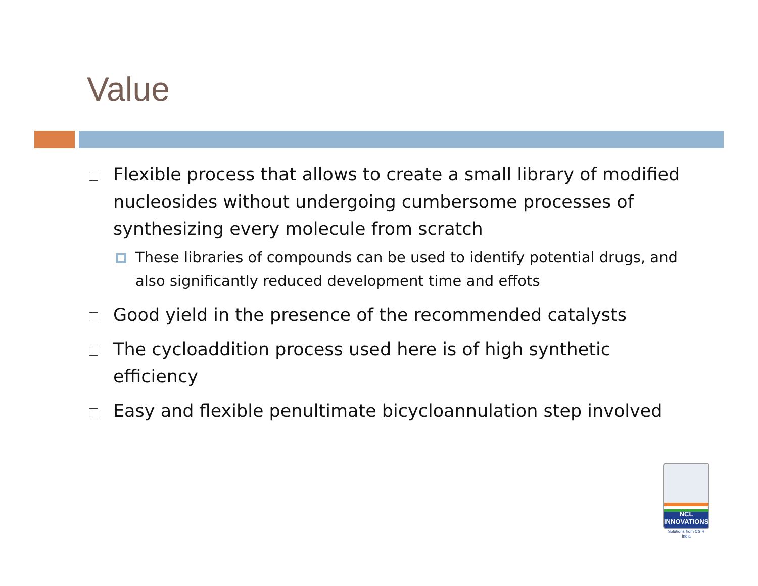Value
Flexible process that allows to create a small library of modified nucleosides without undergoing cumbersome processes of synthesizing every molecule from scratch
These libraries of compounds can be used to identify potential drugs, and also significantly reduced development time and effots
Good yield in the presence of the recommended catalysts
The cycloaddition process used here is of high synthetic efficiency
Easy and flexible penultimate bicycloannulation step involved
NCL
INNOVATIONS
Solutions from CSIR India